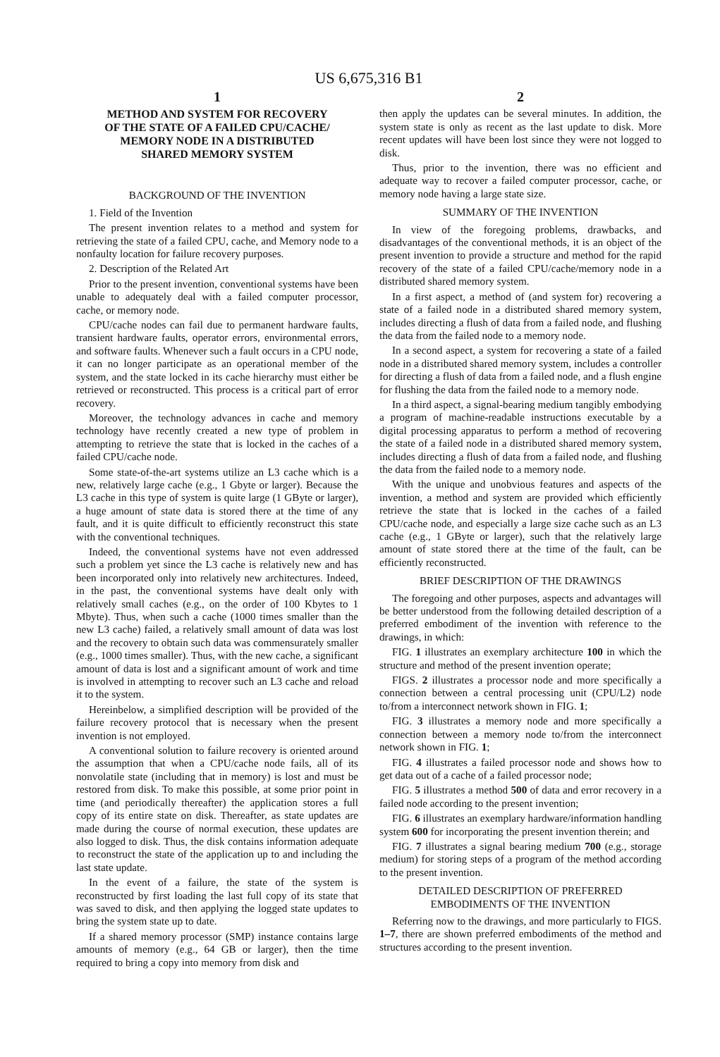US 6,675,316 B1
1
METHOD AND SYSTEM FOR RECOVERY
OF THE STATE OF A FAILED CPU/CACHE/
MEMORY NODE IN A DISTRIBUTED
SHARED MEMORY SYSTEM
BACKGROUND OF THE INVENTION
1. Field of the Invention
The present invention relates to a method and system for retrieving the state of a failed CPU, cache, and Memory node to a nonfaulty location for failure recovery purposes.
2. Description of the Related Art
Prior to the present invention, conventional systems have been unable to adequately deal with a failed computer processor, cache, or memory node.
CPU/cache nodes can fail due to permanent hardware faults, transient hardware faults, operator errors, environmental errors, and software faults. Whenever such a fault occurs in a CPU node, it can no longer participate as an operational member of the system, and the state locked in its cache hierarchy must either be retrieved or reconstructed. This process is a critical part of error recovery.
Moreover, the technology advances in cache and memory technology have recently created a new type of problem in attempting to retrieve the state that is locked in the caches of a failed CPU/cache node.
Some state-of-the-art systems utilize an L3 cache which is a new, relatively large cache (e.g., 1 Gbyte or larger). Because the L3 cache in this type of system is quite large (1 GByte or larger), a huge amount of state data is stored there at the time of any fault, and it is quite difficult to efficiently reconstruct this state with the conventional techniques.
Indeed, the conventional systems have not even addressed such a problem yet since the L3 cache is relatively new and has been incorporated only into relatively new architectures. Indeed, in the past, the conventional systems have dealt only with relatively small caches (e.g., on the order of 100 Kbytes to 1 Mbyte). Thus, when such a cache (1000 times smaller than the new L3 cache) failed, a relatively small amount of data was lost and the recovery to obtain such data was commensurately smaller (e.g., 1000 times smaller). Thus, with the new cache, a significant amount of data is lost and a significant amount of work and time is involved in attempting to recover such an L3 cache and reload it to the system.
Hereinbelow, a simplified description will be provided of the failure recovery protocol that is necessary when the present invention is not employed.
A conventional solution to failure recovery is oriented around the assumption that when a CPU/cache node fails, all of its nonvolatile state (including that in memory) is lost and must be restored from disk. To make this possible, at some prior point in time (and periodically thereafter) the application stores a full copy of its entire state on disk. Thereafter, as state updates are made during the course of normal execution, these updates are also logged to disk. Thus, the disk contains information adequate to reconstruct the state of the application up to and including the last state update.
In the event of a failure, the state of the system is reconstructed by first loading the last full copy of its state that was saved to disk, and then applying the logged state updates to bring the system state up to date.
If a shared memory processor (SMP) instance contains large amounts of memory (e.g., 64 GB or larger), then the time required to bring a copy into memory from disk and
2
then apply the updates can be several minutes. In addition, the system state is only as recent as the last update to disk. More recent updates will have been lost since they were not logged to disk.
Thus, prior to the invention, there was no efficient and adequate way to recover a failed computer processor, cache, or memory node having a large state size.
SUMMARY OF THE INVENTION
In view of the foregoing problems, drawbacks, and disadvantages of the conventional methods, it is an object of the present invention to provide a structure and method for the rapid recovery of the state of a failed CPU/cache/memory node in a distributed shared memory system.
In a first aspect, a method of (and system for) recovering a state of a failed node in a distributed shared memory system, includes directing a flush of data from a failed node, and flushing the data from the failed node to a memory node.
In a second aspect, a system for recovering a state of a failed node in a distributed shared memory system, includes a controller for directing a flush of data from a failed node, and a flush engine for flushing the data from the failed node to a memory node.
In a third aspect, a signal-bearing medium tangibly embodying a program of machine-readable instructions executable by a digital processing apparatus to perform a method of recovering the state of a failed node in a distributed shared memory system, includes directing a flush of data from a failed node, and flushing the data from the failed node to a memory node.
With the unique and unobvious features and aspects of the invention, a method and system are provided which efficiently retrieve the state that is locked in the caches of a failed CPU/cache node, and especially a large size cache such as an L3 cache (e.g., 1 GByte or larger), such that the relatively large amount of state stored there at the time of the fault, can be efficiently reconstructed.
BRIEF DESCRIPTION OF THE DRAWINGS
The foregoing and other purposes, aspects and advantages will be better understood from the following detailed description of a preferred embodiment of the invention with reference to the drawings, in which:
FIG. 1 illustrates an exemplary architecture 100 in which the structure and method of the present invention operate;
FIGS. 2 illustrates a processor node and more specifically a connection between a central processing unit (CPU/L2) node to/from a interconnect network shown in FIG. 1;
FIG. 3 illustrates a memory node and more specifically a connection between a memory node to/from the interconnect network shown in FIG. 1;
FIG. 4 illustrates a failed processor node and shows how to get data out of a cache of a failed processor node;
FIG. 5 illustrates a method 500 of data and error recovery in a failed node according to the present invention;
FIG. 6 illustrates an exemplary hardware/information handling system 600 for incorporating the present invention therein; and
FIG. 7 illustrates a signal bearing medium 700 (e.g., storage medium) for storing steps of a program of the method according to the present invention.
DETAILED DESCRIPTION OF PREFERRED
EMBODIMENTS OF THE INVENTION
Referring now to the drawings, and more particularly to FIGS. 1–7, there are shown preferred embodiments of the method and structures according to the present invention.